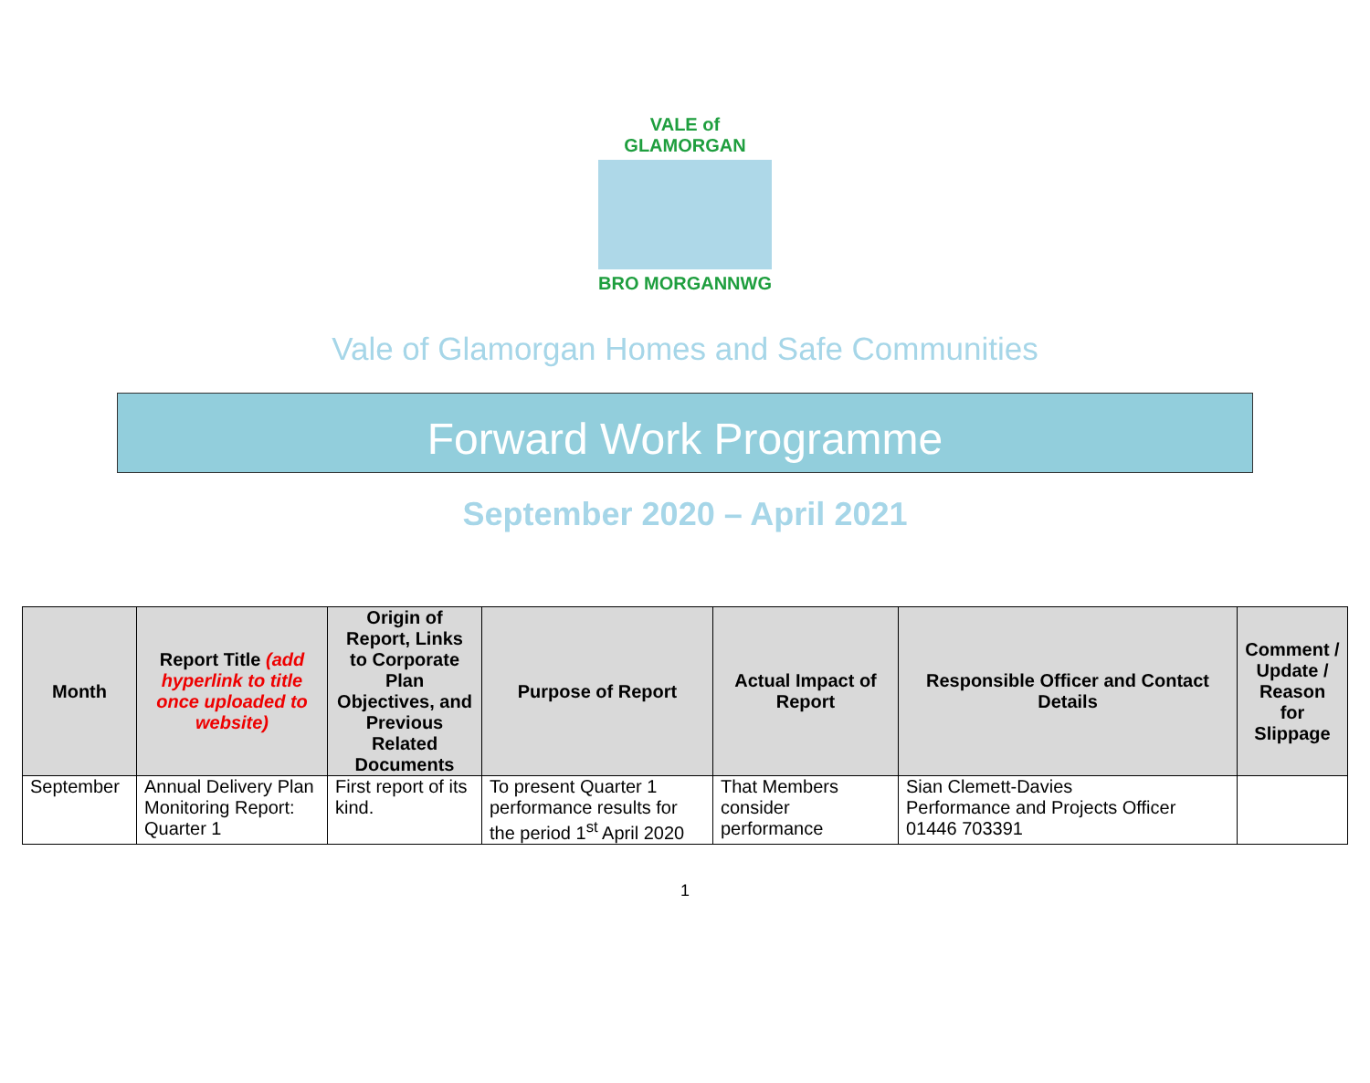VALE of GLAMORGAN
BRO MORGANNWG
Vale of Glamorgan Homes and Safe Communities
Forward Work Programme
September 2020 – April 2021
| Month | Report Title (add hyperlink to title once uploaded to website) | Origin of Report, Links to Corporate Plan Objectives, and Previous Related Documents | Purpose of Report | Actual Impact of Report | Responsible Officer and Contact Details | Comment / Update / Reason for Slippage |
| --- | --- | --- | --- | --- | --- | --- |
| September | Annual Delivery Plan Monitoring Report: Quarter 1 | First report of its kind. | To present Quarter 1 performance results for the period 1<sup>st</sup> April 2020 | That Members consider performance | Sian Clemett-Davies Performance and Projects Officer 01446 703391 | |
1